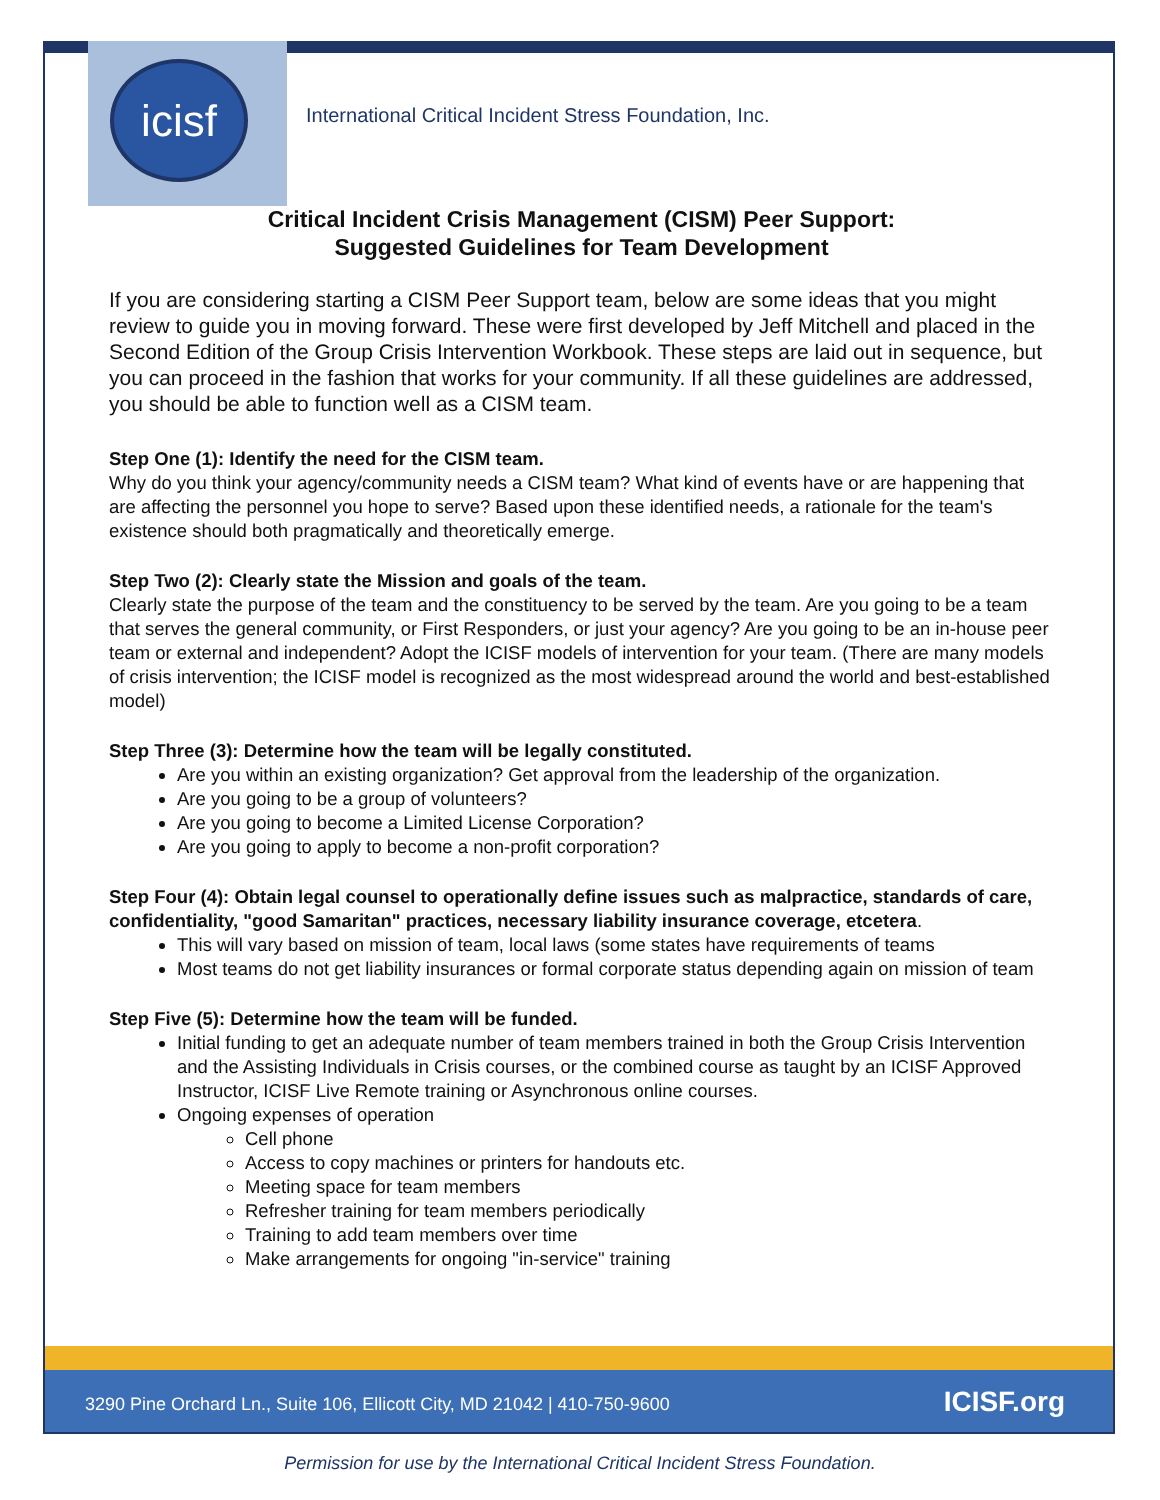icisf
International Critical Incident Stress Foundation, Inc.
Critical Incident Crisis Management (CISM) Peer Support:
Suggested Guidelines for Team Development
If you are considering starting a CISM Peer Support team, below are some ideas that you might review to guide you in moving forward. These were first developed by Jeff Mitchell and placed in the Second Edition of the Group Crisis Intervention Workbook. These steps are laid out in sequence, but you can proceed in the fashion that works for your community. If all these guidelines are addressed, you should be able to function well as a CISM team.
Step One (1): Identify the need for the CISM team.
Why do you think your agency/community needs a CISM team? What kind of events have or are happening that are affecting the personnel you hope to serve? Based upon these identified needs, a rationale for the team's existence should both pragmatically and theoretically emerge.
Step Two (2): Clearly state the Mission and goals of the team.
Clearly state the purpose of the team and the constituency to be served by the team. Are you going to be a team that serves the general community, or First Responders, or just your agency? Are you going to be an in-house peer team or external and independent? Adopt the ICISF models of intervention for your team. (There are many models of crisis intervention; the ICISF model is recognized as the most widespread around the world and best-established model)
Step Three (3): Determine how the team will be legally constituted.
Are you within an existing organization? Get approval from the leadership of the organization.
Are you going to be a group of volunteers?
Are you going to become a Limited License Corporation?
Are you going to apply to become a non-profit corporation?
Step Four (4): Obtain legal counsel to operationally define issues such as malpractice, standards of care, confidentiality, "good Samaritan" practices, necessary liability insurance coverage, etcetera.
This will vary based on mission of team, local laws (some states have requirements of teams
Most teams do not get liability insurances or formal corporate status depending again on mission of team
Step Five (5): Determine how the team will be funded.
Initial funding to get an adequate number of team members trained in both the Group Crisis Intervention and the Assisting Individuals in Crisis courses, or the combined course as taught by an ICISF Approved Instructor, ICISF Live Remote training or Asynchronous online courses.
Ongoing expenses of operation
Cell phone
Access to copy machines or printers for handouts etc.
Meeting space for team members
Refresher training for team members periodically
Training to add team members over time
Make arrangements for ongoing "in-service" training
3290 Pine Orchard Ln., Suite 106, Ellicott City, MD 21042 | 410-750-9600 ICISF.org
Permission for use by the International Critical Incident Stress Foundation.